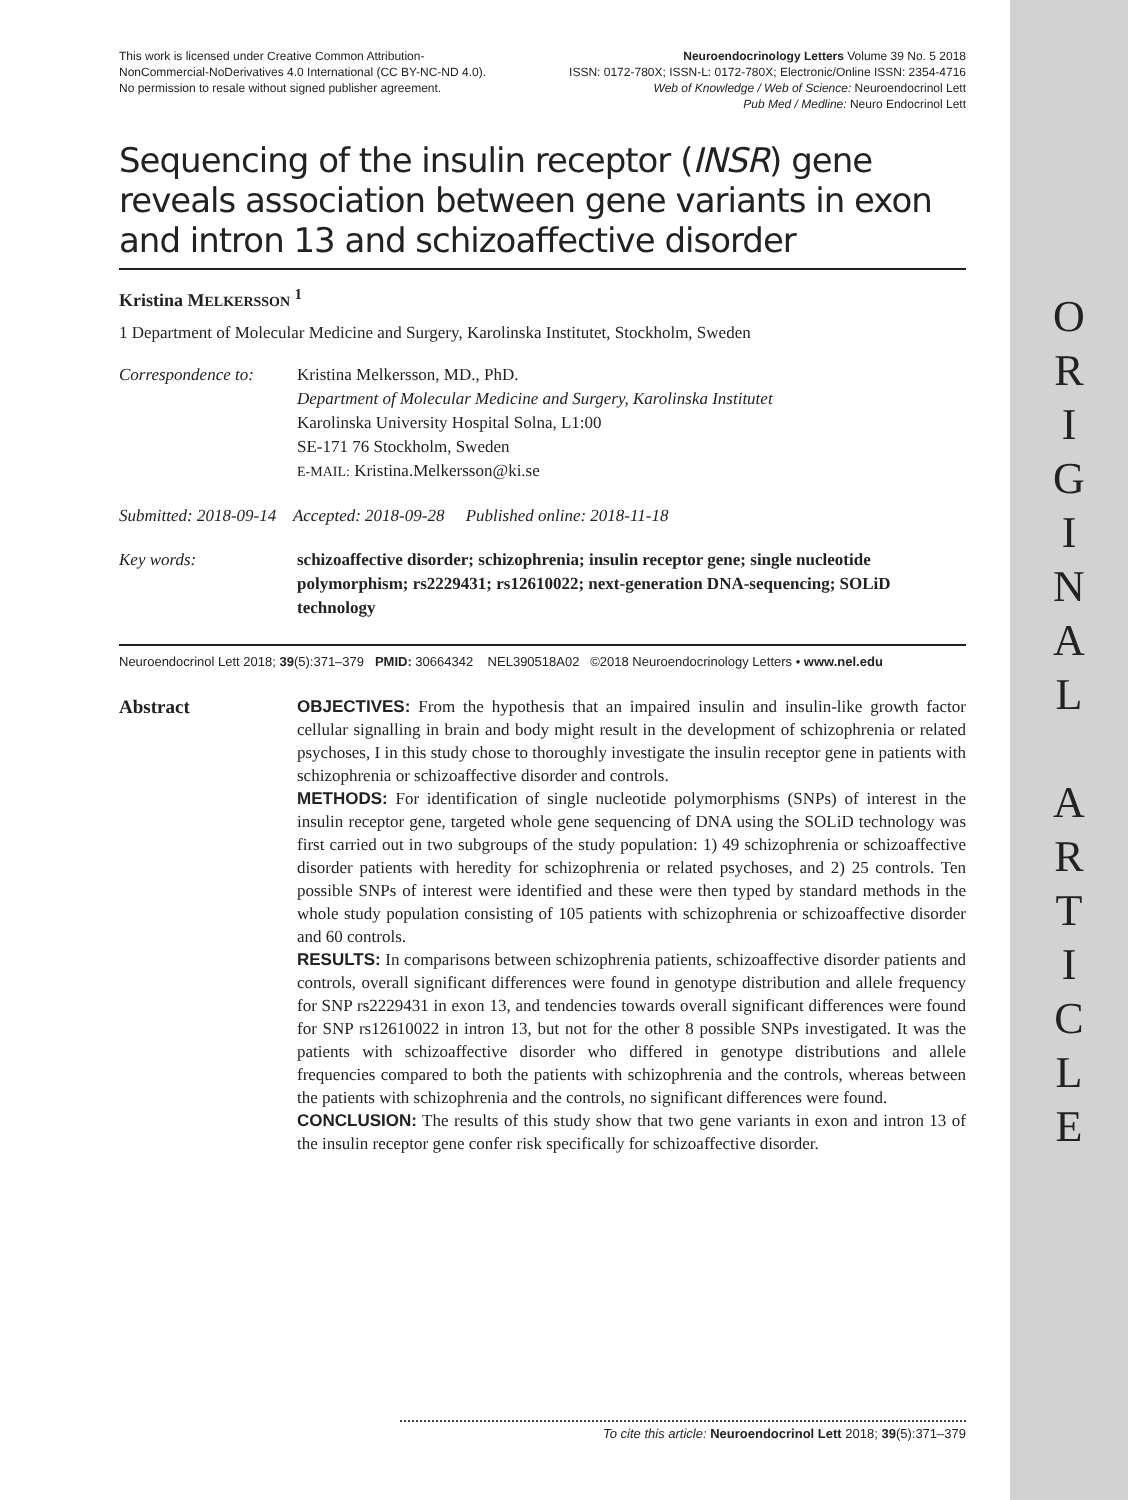O
R
I
G
I
N
A
L
A
R
T
I
C
L
E
This work is licensed under Creative Common Attribution-
NonCommercial-NoDerivatives 4.0 International (CC BY-NC-ND 4.0).
No permission to resale without signed publisher agreement.
Neuroendocrinology Letters Volume 39 No. 5 2018
ISSN: 0172-780X; ISSN-L: 0172-780X; Electronic/Online ISSN: 2354-4716
Web of Knowledge / Web of Science: Neuroendocrinol Lett
Pub Med / Medline: Neuro Endocrinol Lett
Sequencing of the insulin receptor (INSR) gene reveals association between gene variants in exon and intron 13 and schizoaffective disorder
Kristina MELKERSSON <sup>1</sup>
1 Department of Molecular Medicine and Surgery, Karolinska Institutet, Stockholm, Sweden
Correspondence to:
Kristina Melkersson, MD., PhD.
Department of Molecular Medicine and Surgery, Karolinska Institutet
Karolinska University Hospital Solna, L1:00
SE-171 76 Stockholm, Sweden
E-MAIL: Kristina.Melkersson@ki.se
Submitted: 2018-09-14 Accepted: 2018-09-28 Published online: 2018-11-18
Key words: schizoaffective disorder; schizophrenia; insulin receptor gene; single nucleotide polymorphism; rs2229431; rs12610022; next-generation DNA-sequencing; SOLiD technology
Neuroendocrinol Lett 2018; 39(5):371–379 PMID: 30664342 NEL390518A02 ©2018 Neuroendocrinology Letters • www.nel.edu
Abstract OBJECTIVES: From the hypothesis that an impaired insulin and insulin-like growth factor cellular signalling in brain and body might result in the development of schizophrenia or related psychoses, I in this study chose to thoroughly investigate the insulin receptor gene in patients with schizophrenia or schizoaffective disorder and controls.
METHODS: For identification of single nucleotide polymorphisms (SNPs) of interest in the insulin receptor gene, targeted whole gene sequencing of DNA using the SOLiD technology was first carried out in two subgroups of the study population: 1) 49 schizophrenia or schizoaffective disorder patients with heredity for schizophrenia or related psychoses, and 2) 25 controls. Ten possible SNPs of interest were identified and these were then typed by standard methods in the whole study population consisting of 105 patients with schizophrenia or schizoaffective disorder and 60 controls.
RESULTS: In comparisons between schizophrenia patients, schizoaffective disorder patients and controls, overall significant differences were found in genotype distribution and allele frequency for SNP rs2229431 in exon 13, and tendencies towards overall significant differences were found for SNP rs12610022 in intron 13, but not for the other 8 possible SNPs investigated. It was the patients with schizoaffective disorder who differed in genotype distributions and allele frequencies compared to both the patients with schizophrenia and the controls, whereas between the patients with schizophrenia and the controls, no significant differences were found.
CONCLUSION: The results of this study show that two gene variants in exon and intron 13 of the insulin receptor gene confer risk specifically for schizoaffective disorder.
To cite this article: Neuroendocrinol Lett 2018; 39(5):371–379